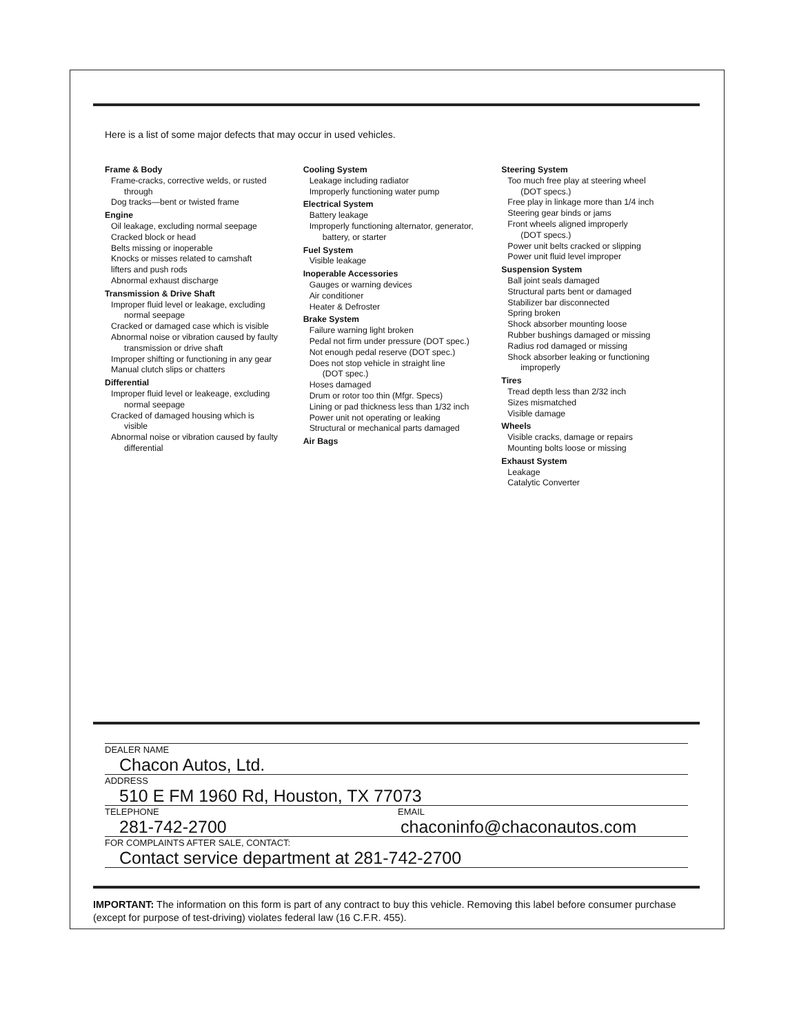Here is a list of some major defects that may occur in used vehicles.
Frame & Body
Frame-cracks, corrective welds, or rusted
through
Dog tracks—bent or twisted frame
Engine
Oil leakage, excluding normal seepage
Cracked block or head
Belts missing or inoperable
Knocks or misses related to camshaft
lifters and push rods
Abnormal exhaust discharge
Transmission & Drive Shaft
Improper fluid level or leakage, excluding
normal seepage
Cracked or damaged case which is visible
Abnormal noise or vibration caused by faulty
transmission or drive shaft
Improper shifting or functioning in any gear
Manual clutch slips or chatters
Differential
Improper fluid level or leakeage, excluding
normal seepage
Cracked of damaged housing which is
visible
Abnormal noise or vibration caused by faulty
differential
Cooling System
Leakage including radiator
Improperly functioning water pump
Electrical System
Battery leakage
Improperly functioning alternator, generator,
battery, or starter
Fuel System
Visible leakage
Inoperable Accessories
Gauges or warning devices
Air conditioner
Heater & Defroster
Brake System
Failure warning light broken
Pedal not firm under pressure (DOT spec.)
Not enough pedal reserve (DOT spec.)
Does not stop vehicle in straight line
(DOT spec.)
Hoses damaged
Drum or rotor too thin (Mfgr. Specs)
Lining or pad thickness less than 1/32 inch
Power unit not operating or leaking
Structural or mechanical parts damaged
Air Bags
Steering System
Too much free play at steering wheel
(DOT specs.)
Free play in linkage more than 1/4 inch
Steering gear binds or jams
Front wheels aligned improperly
(DOT specs.)
Power unit belts cracked or slipping
Power unit fluid level improper
Suspension System
Ball joint seals damaged
Structural parts bent or damaged
Stabilizer bar disconnected
Spring broken
Shock absorber mounting loose
Rubber bushings damaged or missing
Radius rod damaged or missing
Shock absorber leaking or functioning
improperly
Tires
Tread depth less than 2/32 inch
Sizes mismatched
Visible damage
Wheels
Visible cracks, damage or repairs
Mounting bolts loose or missing
Exhaust System
Leakage
Catalytic Converter
DEALER NAME
Chacon Autos, Ltd.
ADDRESS
510 E FM 1960 Rd, Houston, TX 77073
TELEPHONE EMAIL
281-742-2700 chaconinfo@chaconautos.com
FOR COMPLAINTS AFTER SALE, CONTACT:
Contact service department at 281-742-2700
IMPORTANT: The information on this form is part of any contract to buy this vehicle. Removing this label before consumer purchase (except for purpose of test-driving) violates federal law (16 C.F.R. 455).